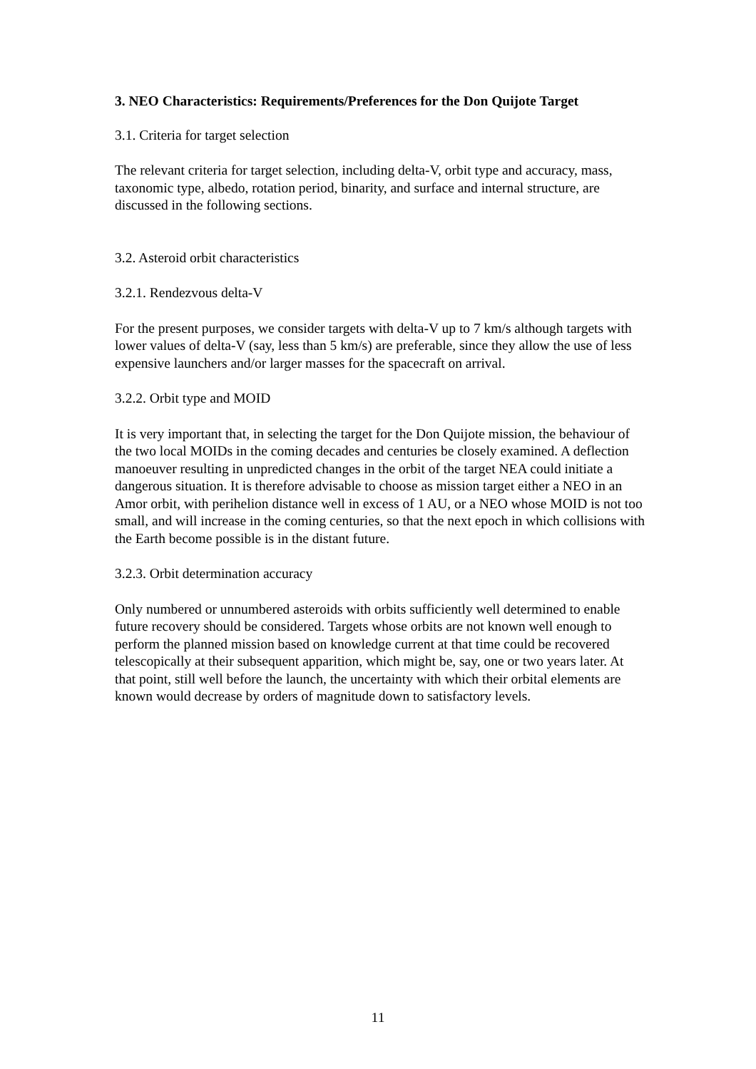3. NEO Characteristics: Requirements/Preferences for the Don Quijote Target
3.1. Criteria for target selection
The relevant criteria for target selection, including delta-V, orbit type and accuracy, mass, taxonomic type, albedo, rotation period, binarity, and surface and internal structure, are discussed in the following sections.
3.2. Asteroid orbit characteristics
3.2.1. Rendezvous delta-V
For the present purposes, we consider targets with delta-V up to 7 km/s although targets with lower values of delta-V (say, less than 5 km/s) are preferable, since they allow the use of less expensive launchers and/or larger masses for the spacecraft on arrival.
3.2.2. Orbit type and MOID
It is very important that, in selecting the target for the Don Quijote mission, the behaviour of the two local MOIDs in the coming decades and centuries be closely examined. A deflection manoeuver resulting in unpredicted changes in the orbit of the target NEA could initiate a dangerous situation. It is therefore advisable to choose as mission target either a NEO in an Amor orbit, with perihelion distance well in excess of 1 AU, or a NEO whose MOID is not too small, and will increase in the coming centuries, so that the next epoch in which collisions with the Earth become possible is in the distant future.
3.2.3. Orbit determination accuracy
Only numbered or unnumbered asteroids with orbits sufficiently well determined to enable future recovery should be considered. Targets whose orbits are not known well enough to perform the planned mission based on knowledge current at that time could be recovered telescopically at their subsequent apparition, which might be, say, one or two years later. At that point, still well before the launch, the uncertainty with which their orbital elements are known would decrease by orders of magnitude down to satisfactory levels.
11